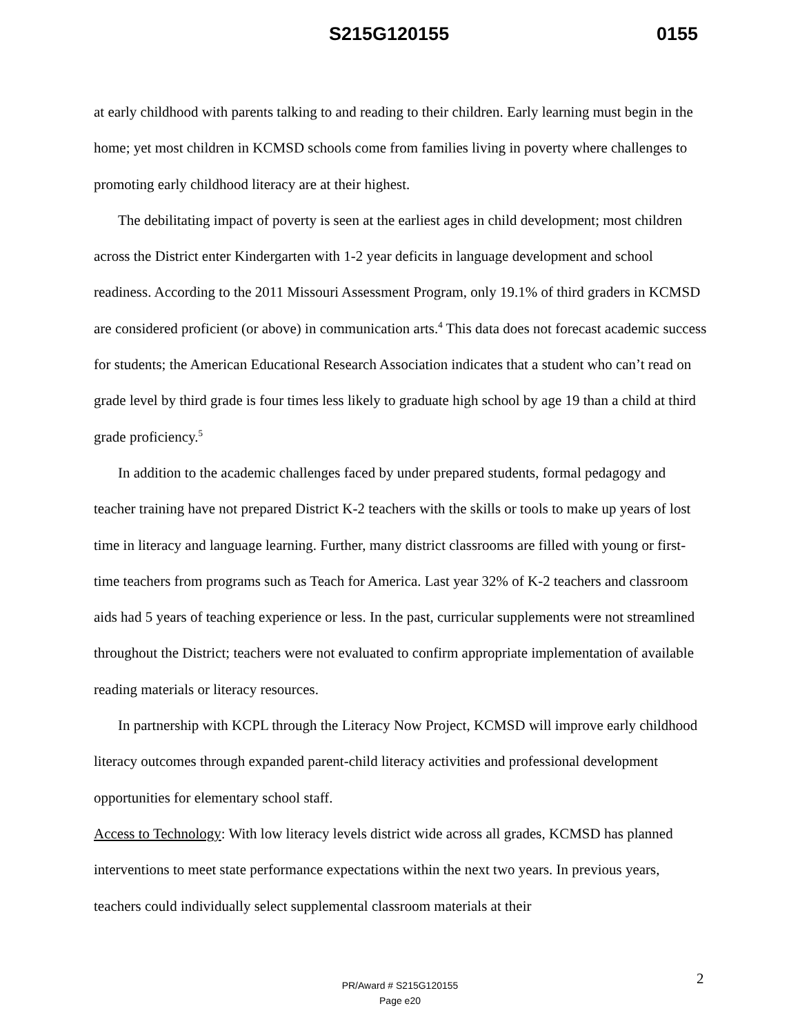S215G120155 0155
at early childhood with parents talking to and reading to their children. Early learning must begin in the home; yet most children in KCMSD schools come from families living in poverty where challenges to promoting early childhood literacy are at their highest.
The debilitating impact of poverty is seen at the earliest ages in child development; most children across the District enter Kindergarten with 1-2 year deficits in language development and school readiness. According to the 2011 Missouri Assessment Program, only 19.1% of third graders in KCMSD are considered proficient (or above) in communication arts.<sup>4</sup> This data does not forecast academic success for students; the American Educational Research Association indicates that a student who can’t read on grade level by third grade is four times less likely to graduate high school by age 19 than a child at third grade proficiency.<sup>5</sup>
In addition to the academic challenges faced by under prepared students, formal pedagogy and teacher training have not prepared District K-2 teachers with the skills or tools to make up years of lost time in literacy and language learning. Further, many district classrooms are filled with young or first-time teachers from programs such as Teach for America. Last year 32% of K-2 teachers and classroom aids had 5 years of teaching experience or less. In the past, curricular supplements were not streamlined throughout the District; teachers were not evaluated to confirm appropriate implementation of available reading materials or literacy resources.
In partnership with KCPL through the Literacy Now Project, KCMSD will improve early childhood literacy outcomes through expanded parent-child literacy activities and professional development opportunities for elementary school staff.
Access to Technology: With low literacy levels district wide across all grades, KCMSD has planned interventions to meet state performance expectations within the next two years. In previous years, teachers could individually select supplemental classroom materials at their
2 PR/Award # S215G120155
Page e20